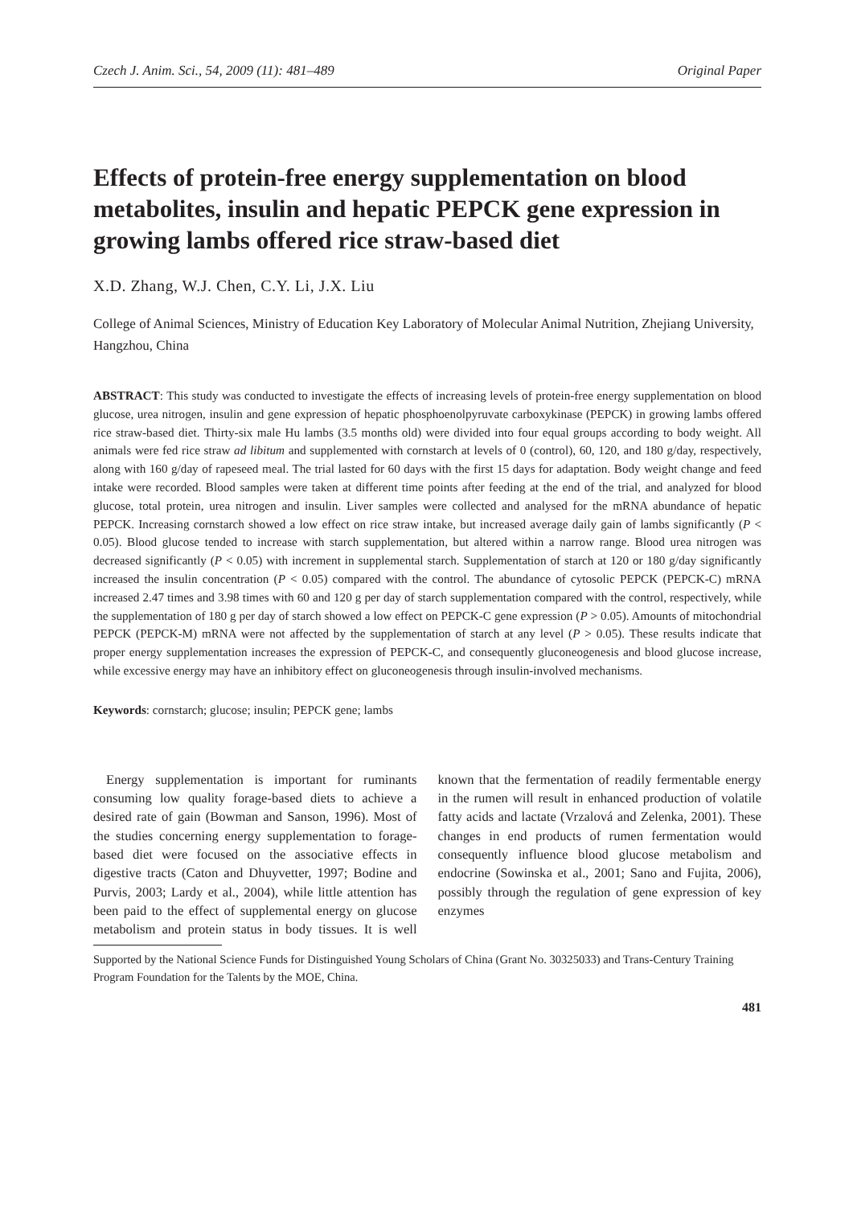Czech J. Anim. Sci., 54, 2009 (11): 481–489 Original Paper
Effects of protein-free energy supplementation on blood metabolites, insulin and hepatic PEPCK gene expression in growing lambs offered rice straw-based diet
X.D. Zhang, W.J. Chen, C.Y. Li, J.X. Liu
College of Animal Sciences, Ministry of Education Key Laboratory of Molecular Animal Nutrition, Zhejiang University, Hangzhou, China
ABSTRACT: This study was conducted to investigate the effects of increasing levels of protein-free energy supplementation on blood glucose, urea nitrogen, insulin and gene expression of hepatic phosphoenolpyruvate carboxykinase (PEPCK) in growing lambs offered rice straw-based diet. Thirty-six male Hu lambs (3.5 months old) were divided into four equal groups according to body weight. All animals were fed rice straw ad libitum and supplemented with cornstarch at levels of 0 (control), 60, 120, and 180 g/day, respectively, along with 160 g/day of rapeseed meal. The trial lasted for 60 days with the first 15 days for adaptation. Body weight change and feed intake were recorded. Blood samples were taken at different time points after feeding at the end of the trial, and analyzed for blood glucose, total protein, urea nitrogen and insulin. Liver samples were collected and analysed for the mRNA abundance of hepatic PEPCK. Increasing cornstarch showed a low effect on rice straw intake, but increased average daily gain of lambs significantly (P < 0.05). Blood glucose tended to increase with starch supplementation, but altered within a narrow range. Blood urea nitrogen was decreased significantly (P < 0.05) with increment in supplemental starch. Supplementation of starch at 120 or 180 g/day significantly increased the insulin concentration (P < 0.05) compared with the control. The abundance of cytosolic PEPCK (PEPCK-C) mRNA increased 2.47 times and 3.98 times with 60 and 120 g per day of starch supplementation compared with the control, respectively, while the supplementation of 180 g per day of starch showed a low effect on PEPCK-C gene expression (P > 0.05). Amounts of mitochondrial PEPCK (PEPCK-M) mRNA were not affected by the supplementation of starch at any level (P > 0.05). These results indicate that proper energy supplementation increases the expression of PEPCK-C, and consequently gluconeogenesis and blood glucose increase, while excessive energy may have an inhibitory effect on gluconeogenesis through insulin-involved mechanisms.
Keywords: cornstarch; glucose; insulin; PEPCK gene; lambs
Energy supplementation is important for ruminants consuming low quality forage-based diets to achieve a desired rate of gain (Bowman and Sanson, 1996). Most of the studies concerning energy supplementation to forage-based diet were focused on the associative effects in digestive tracts (Caton and Dhuyvetter, 1997; Bodine and Purvis, 2003; Lardy et al., 2004), while little attention has been paid to the effect of supplemental energy on glucose metabolism and protein status in body tissues. It is well known that the fermentation of readily fermentable energy in the rumen will result in enhanced production of volatile fatty acids and lactate (Vrzalová and Zelenka, 2001). These changes in end products of rumen fermentation would consequently influence blood glucose metabolism and endocrine (Sowinska et al., 2001; Sano and Fujita, 2006), possibly through the regulation of gene expression of key enzymes
Supported by the National Science Funds for Distinguished Young Scholars of China (Grant No. 30325033) and Trans-Century Training Program Foundation for the Talents by the MOE, China.
481